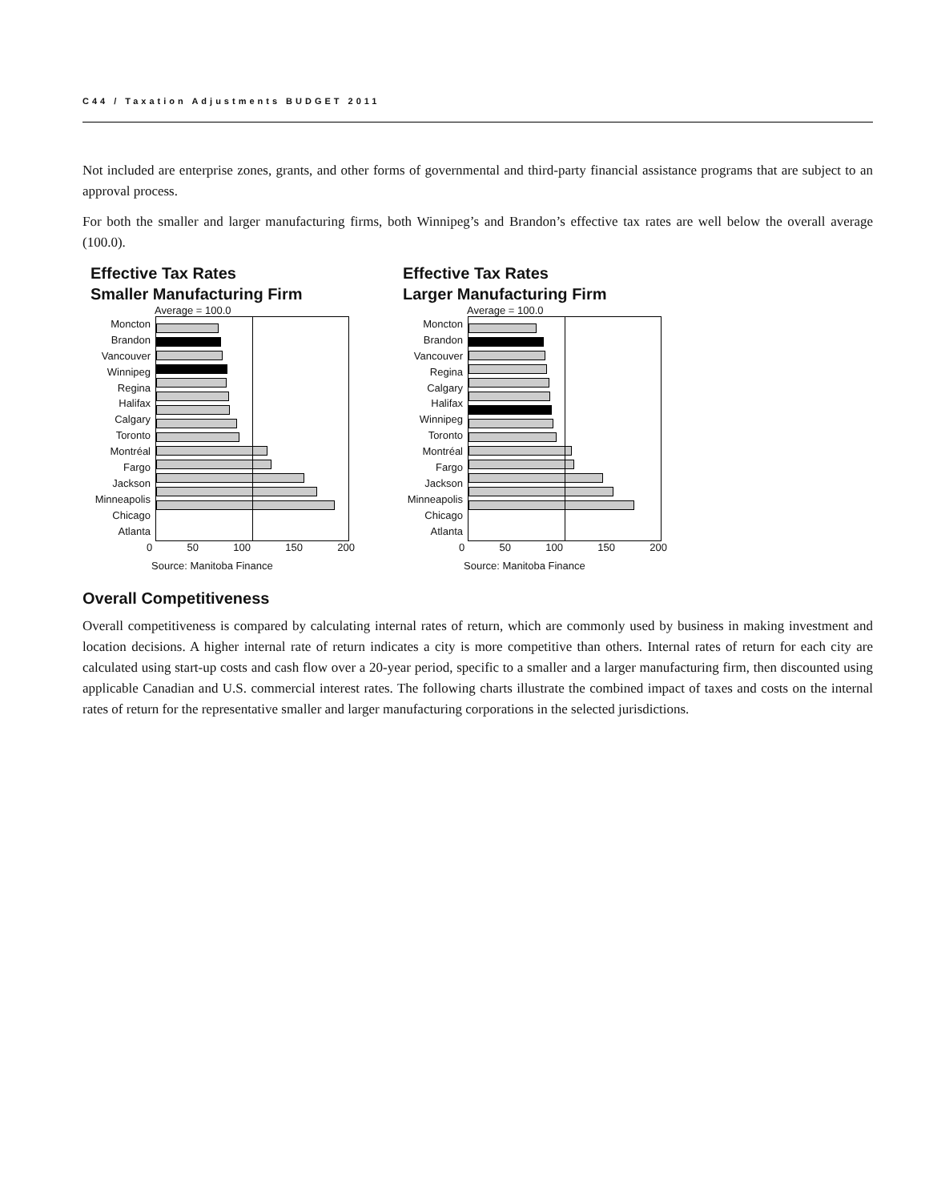C44 / Taxation Adjustments BUDGET 2011
Not included are enterprise zones, grants, and other forms of governmental and third-party financial assistance programs that are subject to an approval process.
For both the smaller and larger manufacturing firms, both Winnipeg’s and Brandon’s effective tax rates are well below the overall average (100.0).
Effective Tax Rates
Smaller Manufacturing Firm
Average = 100.0
Moncton
Brandon
Vancouver
Winnipeg
Regina
Halifax
Calgary
Toronto
Montréal
Fargo
Jackson
Minneapolis
Chicago
Atlanta
0 50 100 150 200
Source: Manitoba Finance
Effective Tax Rates
Larger Manufacturing Firm
Average = 100.0
Moncton
Brandon
Vancouver
Regina
Calgary
Halifax
Winnipeg
Toronto
Montréal
Fargo
Jackson
Minneapolis
Chicago
Atlanta
0 50 100 150 200
Source: Manitoba Finance
Overall Competitiveness
Overall competitiveness is compared by calculating internal rates of return, which are commonly used by business in making investment and location decisions. A higher internal rate of return indicates a city is more competitive than others. Internal rates of return for each city are calculated using start-up costs and cash flow over a 20-year period, specific to a smaller and a larger manufacturing firm, then discounted using applicable Canadian and U.S. commercial interest rates. The following charts illustrate the combined impact of taxes and costs on the internal rates of return for the representative smaller and larger manufacturing corporations in the selected jurisdictions.